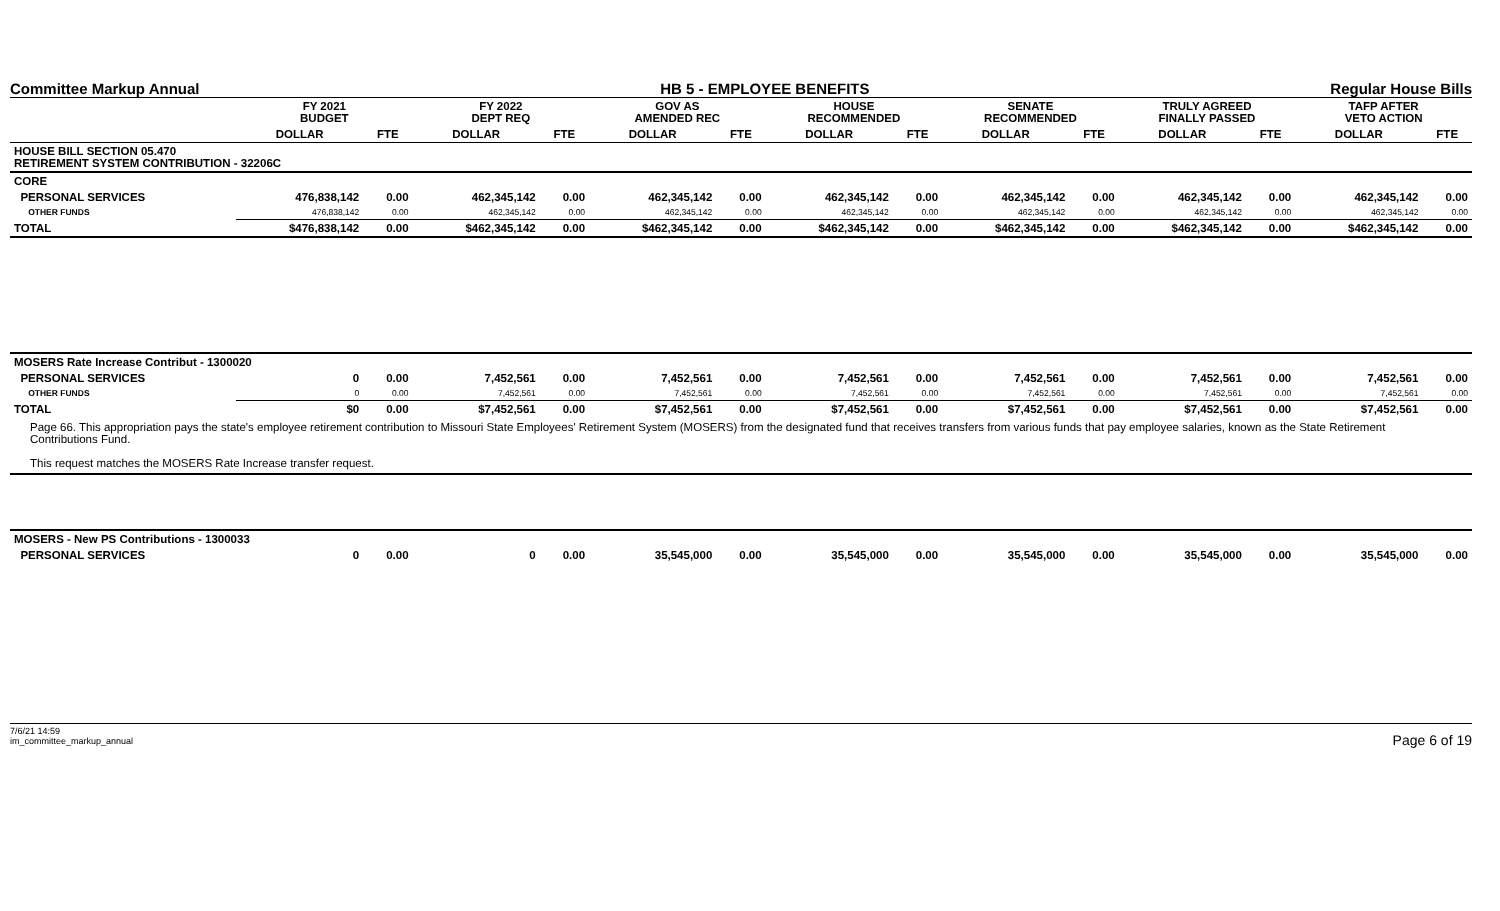Committee Markup Annual HB 5 - EMPLOYEE BENEFITS Regular House Bills
| | FY 2021 BUDGET | | FY 2022 DEPT REQ | | GOV AS AMENDED REC | | HOUSE RECOMMENDED | | SENATE RECOMMENDED | | TRULY AGREED FINALLY PASSED | | TAFP AFTER VETO ACTION | |
| --- | --- | --- | --- | --- | --- | --- | --- | --- | --- | --- | --- | --- | --- | --- |
| | DOLLAR | FTE | DOLLAR | FTE | DOLLAR | FTE | DOLLAR | FTE | DOLLAR | FTE | DOLLAR | FTE | DOLLAR | FTE |
| HOUSE BILL SECTION 05.470 RETIREMENT SYSTEM CONTRIBUTION - 32206C | | | | | | | | | | | | | | |
| CORE | | | | | | | | | | | | | | |
| PERSONAL SERVICES | 476,838,142 | 0.00 | 462,345,142 | 0.00 | 462,345,142 | 0.00 | 462,345,142 | 0.00 | 462,345,142 | 0.00 | 462,345,142 | 0.00 | 462,345,142 | 0.00 |
| OTHER FUNDS | 476,838,142 | 0.00 | 462,345,142 | 0.00 | 462,345,142 | 0.00 | 462,345,142 | 0.00 | 462,345,142 | 0.00 | 462,345,142 | 0.00 | 462,345,142 | 0.00 |
| TOTAL | $476,838,142 | 0.00 | $462,345,142 | 0.00 | $462,345,142 | 0.00 | $462,345,142 | 0.00 | $462,345,142 | 0.00 | $462,345,142 | 0.00 | $462,345,142 | 0.00 |
| MOSERS Rate Increase Contribut - 1300020 | | | | | | | | | | | | | | |
| PERSONAL SERVICES | 0 | 0.00 | 7,452,561 | 0.00 | 7,452,561 | 0.00 | 7,452,561 | 0.00 | 7,452,561 | 0.00 | 7,452,561 | 0.00 | 7,452,561 | 0.00 |
| OTHER FUNDS | 0 | 0.00 | 7,452,561 | 0.00 | 7,452,561 | 0.00 | 7,452,561 | 0.00 | 7,452,561 | 0.00 | 7,452,561 | 0.00 | 7,452,561 | 0.00 |
| TOTAL | $0 | 0.00 | $7,452,561 | 0.00 | $7,452,561 | 0.00 | $7,452,561 | 0.00 | $7,452,561 | 0.00 | $7,452,561 | 0.00 | $7,452,561 | 0.00 |
| Page 66. This appropriation pays the state's employee retirement contribution to Missouri State Employees' Retirement System (MOSERS) from the designated fund that receives transfers from various funds that pay employee salaries, known as the State Retirement Contributions Fund. This request matches the MOSERS Rate Increase transfer request. | | | | | | | | | | | | | | |
| MOSERS - New PS Contributions - 1300033 | | | | | | | | | | | | | | |
| PERSONAL SERVICES | 0 | 0.00 | 0 | 0.00 | 35,545,000 | 0.00 | 35,545,000 | 0.00 | 35,545,000 | 0.00 | 35,545,000 | 0.00 | 35,545,000 | 0.00 |
7/6/21 14:59
im_committee_markup_annual
Page 6 of 19